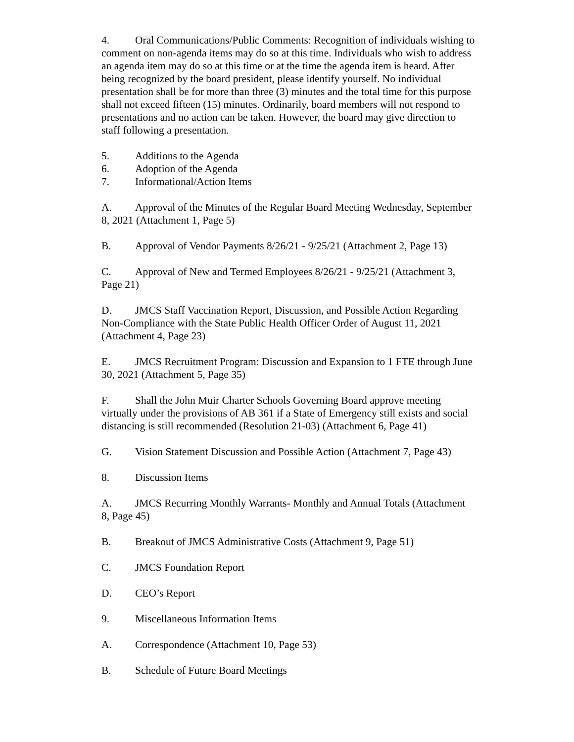4. Oral Communications/Public Comments: Recognition of individuals wishing to comment on non-agenda items may do so at this time. Individuals who wish to address an agenda item may do so at this time or at the time the agenda item is heard. After being recognized by the board president, please identify yourself. No individual presentation shall be for more than three (3) minutes and the total time for this purpose shall not exceed fifteen (15) minutes. Ordinarily, board members will not respond to presentations and no action can be taken. However, the board may give direction to staff following a presentation.
5. Additions to the Agenda
6. Adoption of the Agenda
7. Informational/Action Items
A. Approval of the Minutes of the Regular Board Meeting Wednesday, September 8, 2021 (Attachment 1, Page 5)
B. Approval of Vendor Payments 8/26/21 - 9/25/21 (Attachment 2, Page 13)
C. Approval of New and Termed Employees 8/26/21 - 9/25/21 (Attachment 3, Page 21)
D. JMCS Staff Vaccination Report, Discussion, and Possible Action Regarding Non-Compliance with the State Public Health Officer Order of August 11, 2021 (Attachment 4, Page 23)
E. JMCS Recruitment Program: Discussion and Expansion to 1 FTE through June 30, 2021 (Attachment 5, Page 35)
F. Shall the John Muir Charter Schools Governing Board approve meeting virtually under the provisions of AB 361 if a State of Emergency still exists and social distancing is still recommended (Resolution 21-03) (Attachment 6, Page 41)
G. Vision Statement Discussion and Possible Action (Attachment 7, Page 43)
8. Discussion Items
A. JMCS Recurring Monthly Warrants- Monthly and Annual Totals (Attachment 8, Page 45)
B. Breakout of JMCS Administrative Costs (Attachment 9, Page 51)
C. JMCS Foundation Report
D. CEO’s Report
9. Miscellaneous Information Items
A. Correspondence (Attachment 10, Page 53)
B. Schedule of Future Board Meetings